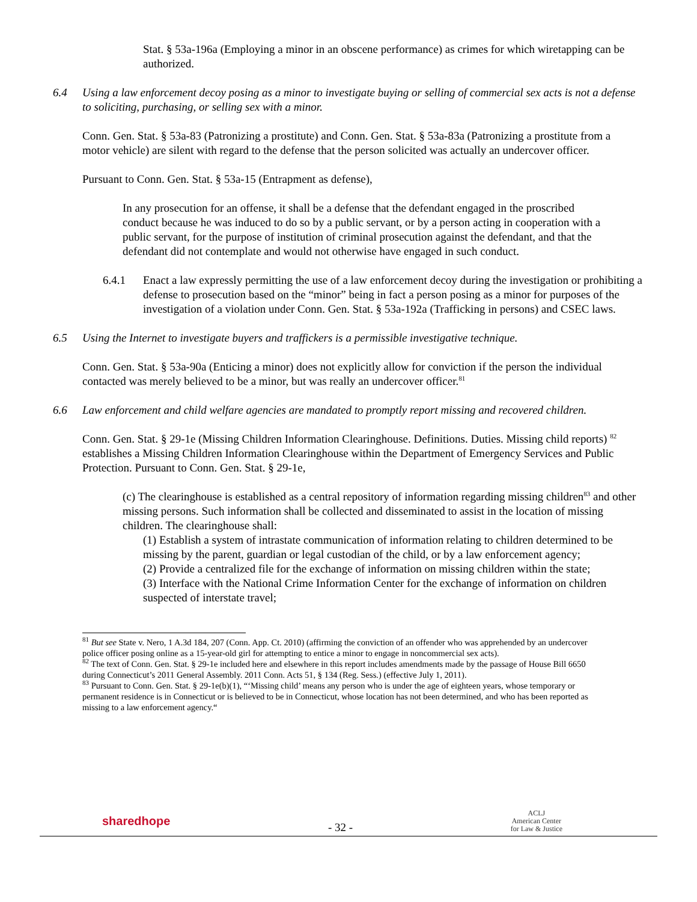Stat. § 53a-196a (Employing a minor in an obscene performance) as crimes for which wiretapping can be authorized.
6.4 Using a law enforcement decoy posing as a minor to investigate buying or selling of commercial sex acts is not a defense to soliciting, purchasing, or selling sex with a minor.
Conn. Gen. Stat. § 53a-83 (Patronizing a prostitute) and Conn. Gen. Stat. § 53a-83a (Patronizing a prostitute from a motor vehicle) are silent with regard to the defense that the person solicited was actually an undercover officer.
Pursuant to Conn. Gen. Stat. § 53a-15 (Entrapment as defense),
In any prosecution for an offense, it shall be a defense that the defendant engaged in the proscribed conduct because he was induced to do so by a public servant, or by a person acting in cooperation with a public servant, for the purpose of institution of criminal prosecution against the defendant, and that the defendant did not contemplate and would not otherwise have engaged in such conduct.
6.4.1 Enact a law expressly permitting the use of a law enforcement decoy during the investigation or prohibiting a defense to prosecution based on the “minor” being in fact a person posing as a minor for purposes of the investigation of a violation under Conn. Gen. Stat. § 53a-192a (Trafficking in persons) and CSEC laws.
6.5 Using the Internet to investigate buyers and traffickers is a permissible investigative technique.
Conn. Gen. Stat. § 53a-90a (Enticing a minor) does not explicitly allow for conviction if the person the individual contacted was merely believed to be a minor, but was really an undercover officer.<sup>81</sup>
6.6 Law enforcement and child welfare agencies are mandated to promptly report missing and recovered children.
Conn. Gen. Stat. § 29-1e (Missing Children Information Clearinghouse. Definitions. Duties. Missing child reports) <sup>82</sup> establishes a Missing Children Information Clearinghouse within the Department of Emergency Services and Public Protection. Pursuant to Conn. Gen. Stat. § 29-1e,
(c) The clearinghouse is established as a central repository of information regarding missing children<sup>83</sup> and other missing persons. Such information shall be collected and disseminated to assist in the location of missing children. The clearinghouse shall:
(1) Establish a system of intrastate communication of information relating to children determined to be missing by the parent, guardian or legal custodian of the child, or by a law enforcement agency;
(2) Provide a centralized file for the exchange of information on missing children within the state;
(3) Interface with the National Crime Information Center for the exchange of information on children suspected of interstate travel;
<sup>81</sup> But see State v. Nero, 1 A.3d 184, 207 (Conn. App. Ct. 2010) (affirming the conviction of an offender who was apprehended by an undercover police officer posing online as a 15-year-old girl for attempting to entice a minor to engage in noncommercial sex acts).
<sup>82</sup> The text of Conn. Gen. Stat. § 29-1e included here and elsewhere in this report includes amendments made by the passage of House Bill 6650 during Connecticut’s 2011 General Assembly. 2011 Conn. Acts 51, § 134 (Reg. Sess.) (effective July 1, 2011).
<sup>83</sup> Pursuant to Conn. Gen. Stat. § 29-1e(b)(1), “‘Missing child’ means any person who is under the age of eighteen years, whose temporary or permanent residence is in Connecticut or is believed to be in Connecticut, whose location has not been determined, and who has been reported as missing to a law enforcement agency.“
sharedhope - 32 - ACLJ
American Center
for Law & Justice